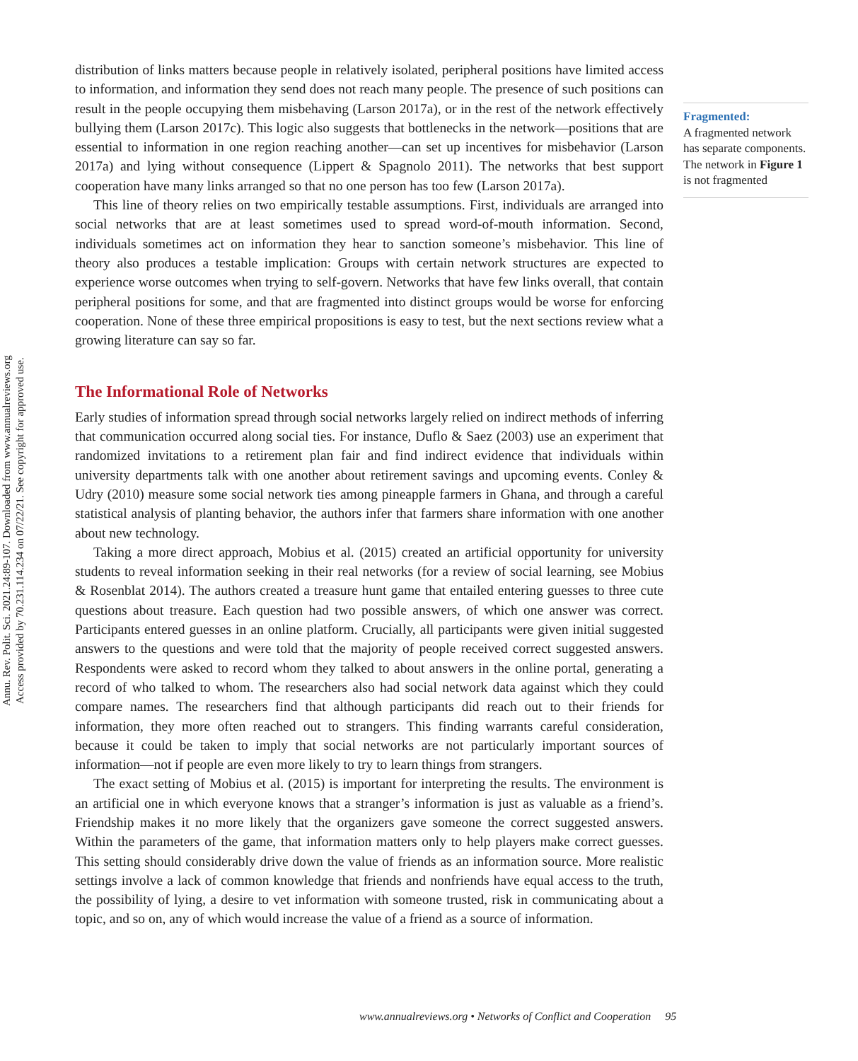Annu. Rev. Polit. Sci. 2021.24:89-107. Downloaded from www.annualreviews.org
Access provided by 70.231.114.234 on 07/22/21. See copyright for approved use.
distribution of links matters because people in relatively isolated, peripheral positions have limited access to information, and information they send does not reach many people. The presence of such positions can result in the people occupying them misbehaving (Larson 2017a), or in the rest of the network effectively bullying them (Larson 2017c). This logic also suggests that bottlenecks in the network—positions that are essential to information in one region reaching another—can set up incentives for misbehavior (Larson 2017a) and lying without consequence (Lippert & Spagnolo 2011). The networks that best support cooperation have many links arranged so that no one person has too few (Larson 2017a).
This line of theory relies on two empirically testable assumptions. First, individuals are arranged into social networks that are at least sometimes used to spread word-of-mouth information. Second, individuals sometimes act on information they hear to sanction someone’s misbehavior. This line of theory also produces a testable implication: Groups with certain network structures are expected to experience worse outcomes when trying to self-govern. Networks that have few links overall, that contain peripheral positions for some, and that are fragmented into distinct groups would be worse for enforcing cooperation. None of these three empirical propositions is easy to test, but the next sections review what a growing literature can say so far.
The Informational Role of Networks
Early studies of information spread through social networks largely relied on indirect methods of inferring that communication occurred along social ties. For instance, Duflo & Saez (2003) use an experiment that randomized invitations to a retirement plan fair and find indirect evidence that individuals within university departments talk with one another about retirement savings and upcoming events. Conley & Udry (2010) measure some social network ties among pineapple farmers in Ghana, and through a careful statistical analysis of planting behavior, the authors infer that farmers share information with one another about new technology.
Taking a more direct approach, Mobius et al. (2015) created an artificial opportunity for university students to reveal information seeking in their real networks (for a review of social learning, see Mobius & Rosenblat 2014). The authors created a treasure hunt game that entailed entering guesses to three cute questions about treasure. Each question had two possible answers, of which one answer was correct. Participants entered guesses in an online platform. Crucially, all participants were given initial suggested answers to the questions and were told that the majority of people received correct suggested answers. Respondents were asked to record whom they talked to about answers in the online portal, generating a record of who talked to whom. The researchers also had social network data against which they could compare names. The researchers find that although participants did reach out to their friends for information, they more often reached out to strangers. This finding warrants careful consideration, because it could be taken to imply that social networks are not particularly important sources of information—not if people are even more likely to try to learn things from strangers.
The exact setting of Mobius et al. (2015) is important for interpreting the results. The environment is an artificial one in which everyone knows that a stranger’s information is just as valuable as a friend’s. Friendship makes it no more likely that the organizers gave someone the correct suggested answers. Within the parameters of the game, that information matters only to help players make correct guesses. This setting should considerably drive down the value of friends as an information source. More realistic settings involve a lack of common knowledge that friends and nonfriends have equal access to the truth, the possibility of lying, a desire to vet information with someone trusted, risk in communicating about a topic, and so on, any of which would increase the value of a friend as a source of information.
Fragmented:
A fragmented network has separate components. The network in Figure 1 is not fragmented
www.annualreviews.org • Networks of Conflict and Cooperation 95